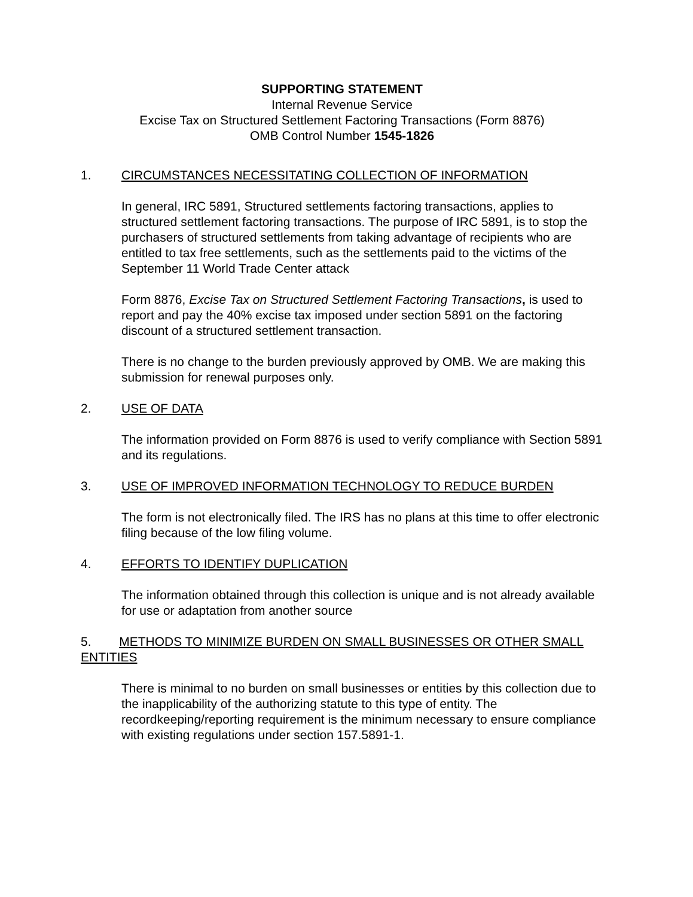SUPPORTING STATEMENT
Internal Revenue Service
Excise Tax on Structured Settlement Factoring Transactions (Form 8876)
OMB Control Number 1545-1826
1. CIRCUMSTANCES NECESSITATING COLLECTION OF INFORMATION
In general, IRC 5891, Structured settlements factoring transactions, applies to structured settlement factoring transactions. The purpose of IRC 5891, is to stop the purchasers of structured settlements from taking advantage of recipients who are entitled to tax free settlements, such as the settlements paid to the victims of the September 11 World Trade Center attack
Form 8876, Excise Tax on Structured Settlement Factoring Transactions, is used to report and pay the 40% excise tax imposed under section 5891 on the factoring discount of a structured settlement transaction.
There is no change to the burden previously approved by OMB. We are making this submission for renewal purposes only.
2. USE OF DATA
The information provided on Form 8876 is used to verify compliance with Section 5891 and its regulations.
3. USE OF IMPROVED INFORMATION TECHNOLOGY TO REDUCE BURDEN
The form is not electronically filed. The IRS has no plans at this time to offer electronic filing because of the low filing volume.
4. EFFORTS TO IDENTIFY DUPLICATION
The information obtained through this collection is unique and is not already available for use or adaptation from another source
5. METHODS TO MINIMIZE BURDEN ON SMALL BUSINESSES OR OTHER SMALL ENTITIES
There is minimal to no burden on small businesses or entities by this collection due to the inapplicability of the authorizing statute to this type of entity. The recordkeeping/reporting requirement is the minimum necessary to ensure compliance with existing regulations under section 157.5891-1.